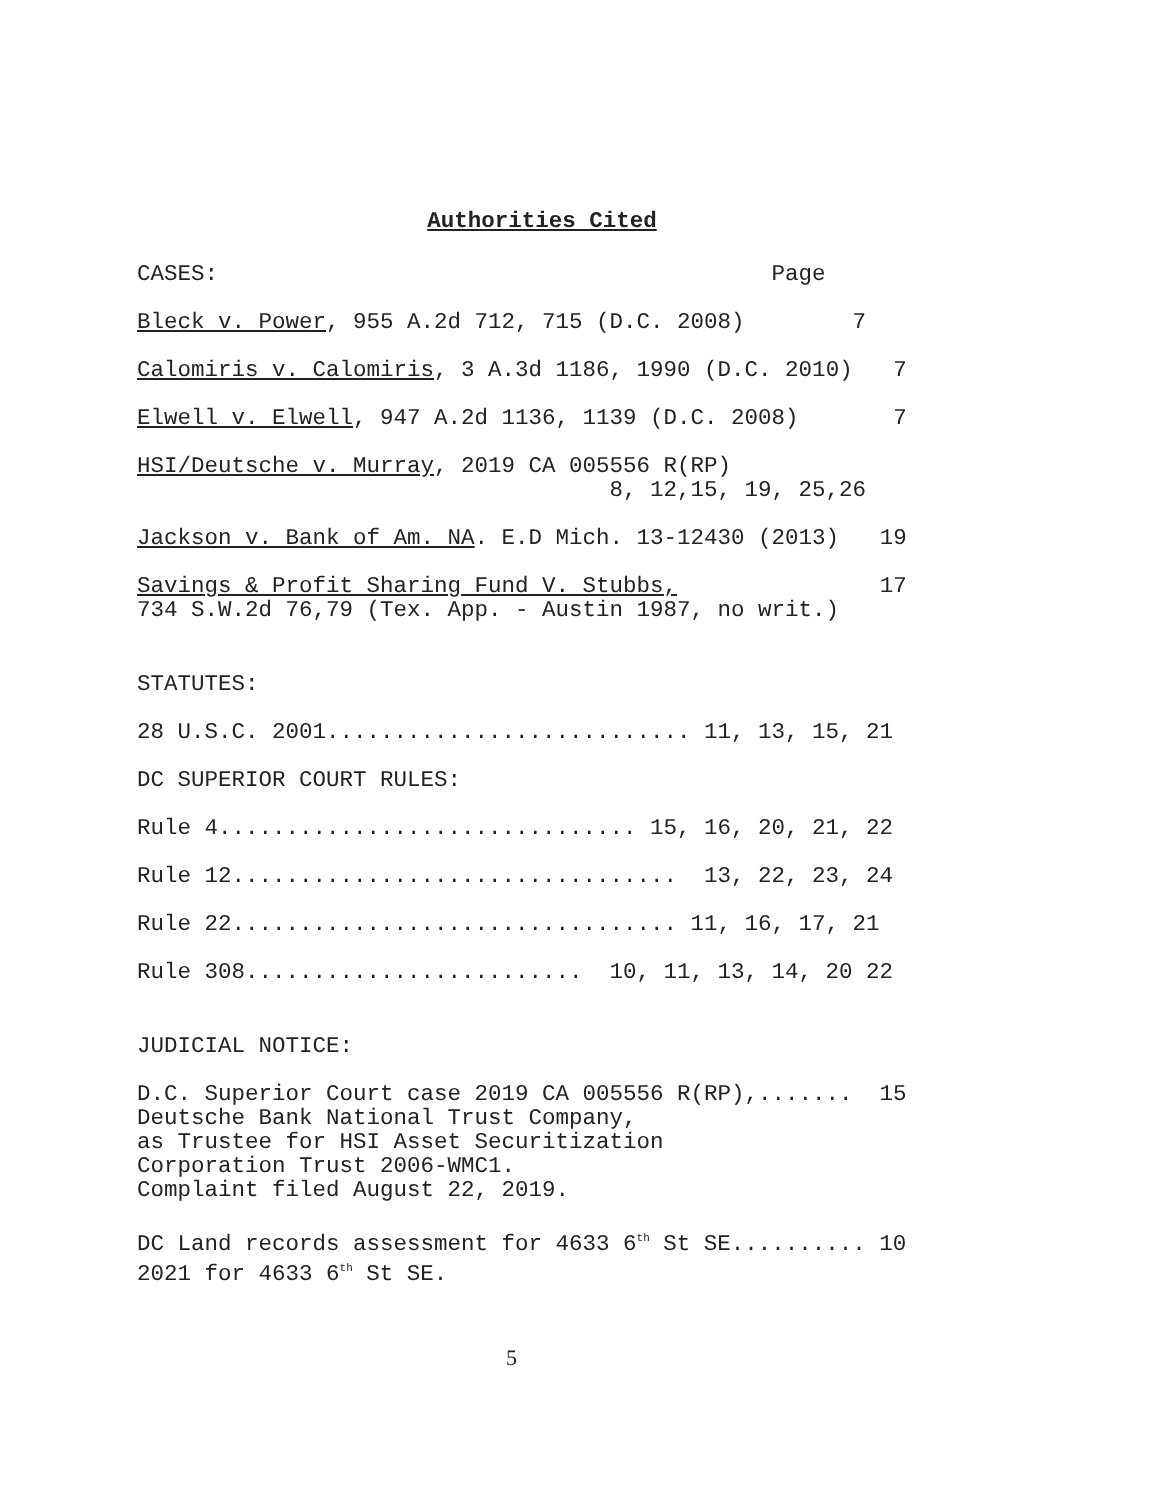Authorities Cited
CASES: Page
Bleck v. Power, 955 A.2d 712, 715 (D.C. 2008) 7
Calomiris v. Calomiris, 3 A.3d 1186, 1990 (D.C. 2010) 7
Elwell v. Elwell, 947 A.2d 1136, 1139 (D.C. 2008) 7
HSI/Deutsche v. Murray, 2019 CA 005556 R(RP) 8, 12,15, 19, 25,26
Jackson v. Bank of Am. NA. E.D Mich. 13-12430 (2013) 19
Savings & Profit Sharing Fund V. Stubbs, 17 734 S.W.2d 76,79 (Tex. App. - Austin 1987, no writ.)
STATUTES:
28 U.S.C. 2001........................... 11, 13, 15, 21
DC SUPERIOR COURT RULES:
Rule 4............................... 15, 16, 20, 21, 22
Rule 12................................. 13, 22, 23, 24
Rule 22................................. 11, 16, 17, 21
Rule 308......................... 10, 11, 13, 14, 20 22
JUDICIAL NOTICE:
D.C. Superior Court case 2019 CA 005556 R(RP),....... 15 Deutsche Bank National Trust Company, as Trustee for HSI Asset Securitization Corporation Trust 2006-WMC1. Complaint filed August 22, 2019.
DC Land records assessment for 4633 6<sup>th</sup> St SE.......... 10 2021 for 4633 6<sup>th</sup> St SE.
5